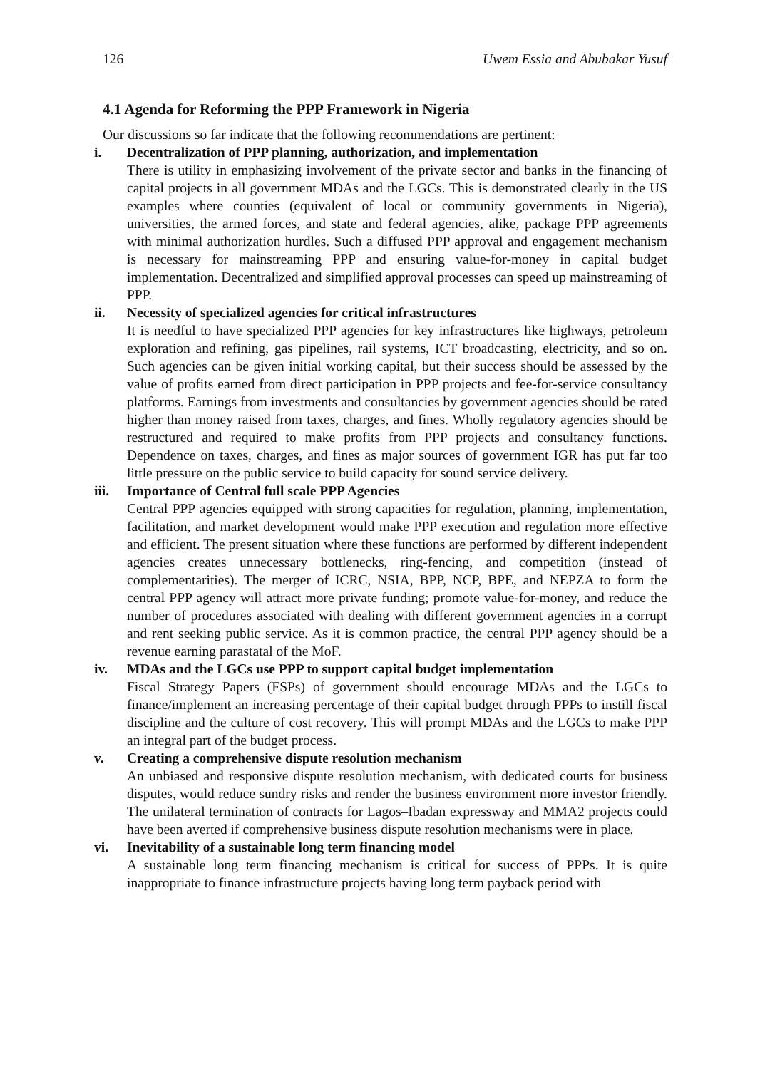126 Uwem Essia and Abubakar Yusuf
4.1 Agenda for Reforming the PPP Framework in Nigeria
Our discussions so far indicate that the following recommendations are pertinent:
i. Decentralization of PPP planning, authorization, and implementation
There is utility in emphasizing involvement of the private sector and banks in the financing of capital projects in all government MDAs and the LGCs. This is demonstrated clearly in the US examples where counties (equivalent of local or community governments in Nigeria), universities, the armed forces, and state and federal agencies, alike, package PPP agreements with minimal authorization hurdles. Such a diffused PPP approval and engagement mechanism is necessary for mainstreaming PPP and ensuring value-for-money in capital budget implementation. Decentralized and simplified approval processes can speed up mainstreaming of PPP.
ii.
Necessity of specialized agencies for critical infrastructures
It is needful to have specialized PPP agencies for key infrastructures like highways, petroleum exploration and refining, gas pipelines, rail systems, ICT broadcasting, electricity, and so on. Such agencies can be given initial working capital, but their success should be assessed by the value of profits earned from direct participation in PPP projects and fee-for-service consultancy platforms. Earnings from investments and consultancies by government agencies should be rated higher than money raised from taxes, charges, and fines. Wholly regulatory agencies should be restructured and required to make profits from PPP projects and consultancy functions. Dependence on taxes, charges, and fines as major sources of government IGR has put far too little pressure on the public service to build capacity for sound service delivery.
iii.
Importance of Central full scale PPP Agencies
Central PPP agencies equipped with strong capacities for regulation, planning, implementation, facilitation, and market development would make PPP execution and regulation more effective and efficient. The present situation where these functions are performed by different independent agencies creates unnecessary bottlenecks, ring-fencing, and competition (instead of complementarities). The merger of ICRC, NSIA, BPP, NCP, BPE, and NEPZA to form the central PPP agency will attract more private funding; promote value-for-money, and reduce the number of procedures associated with dealing with different government agencies in a corrupt and rent seeking public service. As it is common practice, the central PPP agency should be a revenue earning parastatal of the MoF.
iv.
MDAs and the LGCs use PPP to support capital budget implementation
Fiscal Strategy Papers (FSPs) of government should encourage MDAs and the LGCs to finance/implement an increasing percentage of their capital budget through PPPs to instill fiscal discipline and the culture of cost recovery. This will prompt MDAs and the LGCs to make PPP an integral part of the budget process.
v. Creating a comprehensive dispute resolution mechanism
An unbiased and responsive dispute resolution mechanism, with dedicated courts for business disputes, would reduce sundry risks and render the business environment more investor friendly. The unilateral termination of contracts for Lagos–Ibadan expressway and MMA2 projects could have been averted if comprehensive business dispute resolution mechanisms were in place.
vi.
Inevitability of a sustainable long term financing model
A sustainable long term financing mechanism is critical for success of PPPs. It is quite inappropriate to finance infrastructure projects having long term payback period with